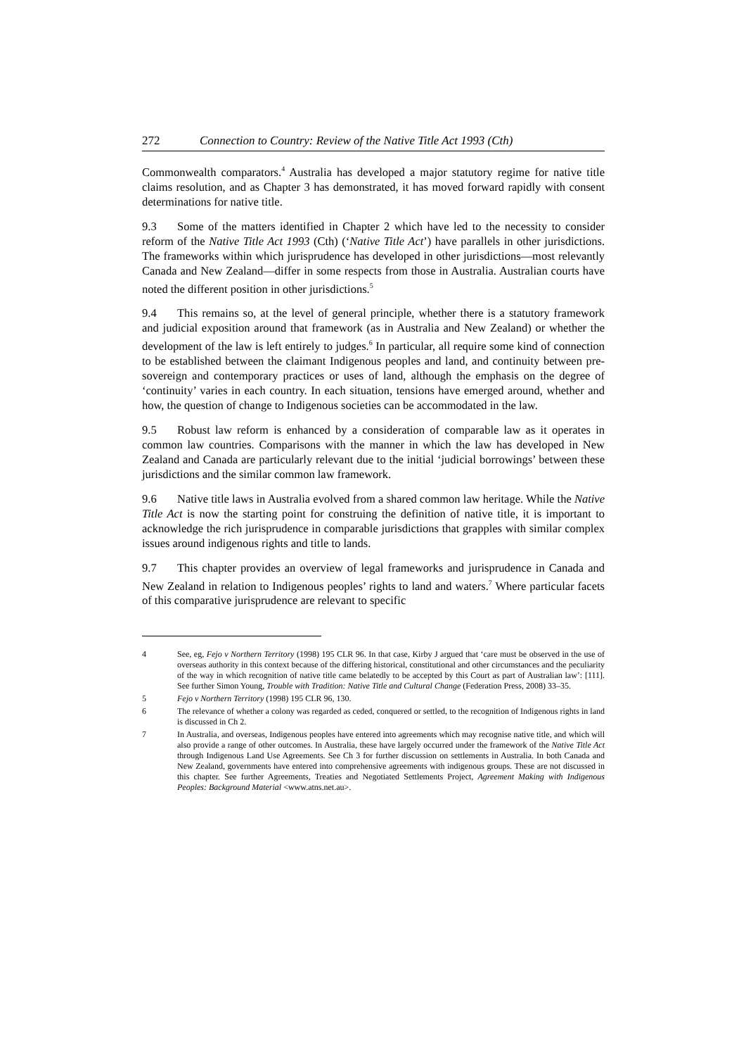272 Connection to Country: Review of the Native Title Act 1993 (Cth)
Commonwealth comparators.<sup>4</sup> Australia has developed a major statutory regime for native title claims resolution, and as Chapter 3 has demonstrated, it has moved forward rapidly with consent determinations for native title.
9.3 Some of the matters identified in Chapter 2 which have led to the necessity to consider reform of the Native Title Act 1993 (Cth) (‘Native Title Act’) have parallels in other jurisdictions. The frameworks within which jurisprudence has developed in other jurisdictions—most relevantly Canada and New Zealand—differ in some respects from those in Australia. Australian courts have noted the different position in other jurisdictions.<sup>5</sup>
9.4 This remains so, at the level of general principle, whether there is a statutory framework and judicial exposition around that framework (as in Australia and New Zealand) or whether the development of the law is left entirely to judges.<sup>6</sup> In particular, all require some kind of connection to be established between the claimant Indigenous peoples and land, and continuity between pre-sovereign and contemporary practices or uses of land, although the emphasis on the degree of ‘continuity’ varies in each country. In each situation, tensions have emerged around, whether and how, the question of change to Indigenous societies can be accommodated in the law.
9.5 Robust law reform is enhanced by a consideration of comparable law as it operates in common law countries. Comparisons with the manner in which the law has developed in New Zealand and Canada are particularly relevant due to the initial ‘judicial borrowings’ between these jurisdictions and the similar common law framework.
9.6 Native title laws in Australia evolved from a shared common law heritage. While the Native Title Act is now the starting point for construing the definition of native title, it is important to acknowledge the rich jurisprudence in comparable jurisdictions that grapples with similar complex issues around indigenous rights and title to lands.
9.7 This chapter provides an overview of legal frameworks and jurisprudence in Canada and New Zealand in relation to Indigenous peoples’ rights to land and waters.<sup>7</sup> Where particular facets of this comparative jurisprudence are relevant to specific
4 See, eg, Fejo v Northern Territory (1998) 195 CLR 96. In that case, Kirby J argued that ‘care must be observed in the use of overseas authority in this context because of the differing historical, constitutional and other circumstances and the peculiarity of the way in which recognition of native title came belatedly to be accepted by this Court as part of Australian law’: [111]. See further Simon Young, Trouble with Tradition: Native Title and Cultural Change (Federation Press, 2008) 33–35.
5 Fejo v Northern Territory (1998) 195 CLR 96, 130.
6 The relevance of whether a colony was regarded as ceded, conquered or settled, to the recognition of Indigenous rights in land is discussed in Ch 2.
7 In Australia, and overseas, Indigenous peoples have entered into agreements which may recognise native title, and which will also provide a range of other outcomes. In Australia, these have largely occurred under the framework of the Native Title Act through Indigenous Land Use Agreements. See Ch 3 for further discussion on settlements in Australia. In both Canada and New Zealand, governments have entered into comprehensive agreements with indigenous groups. These are not discussed in this chapter. See further Agreements, Treaties and Negotiated Settlements Project, Agreement Making with Indigenous Peoples: Background Material <www.atns.net.au>.